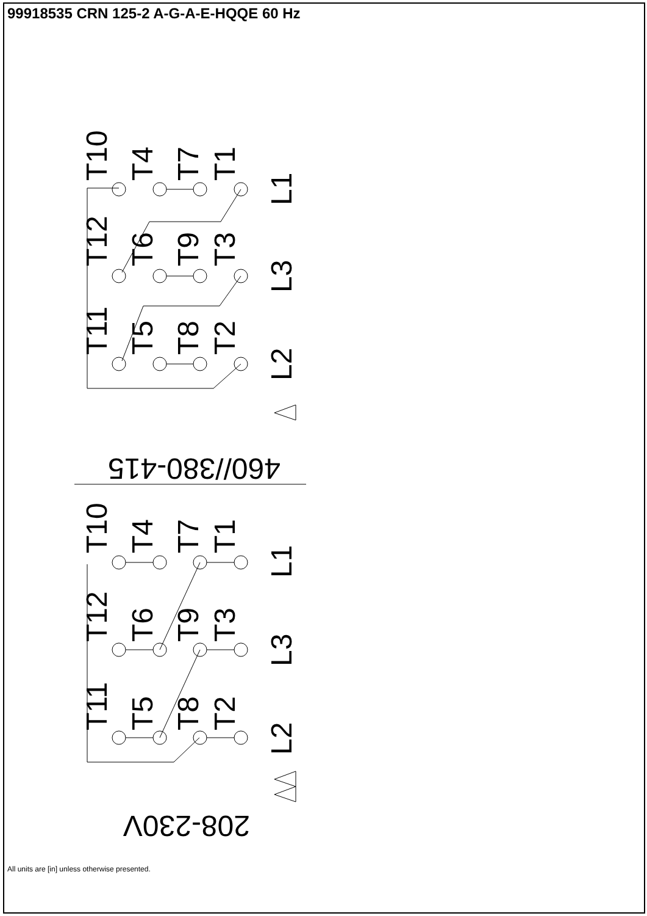99918535 CRN 125-2 A-G-A-E-HQQE 60 Hz
T10
T4
T7
T1
T12
T6
T9
T3
T11
T5
T8
T2
L1
L3
L2
T10
T4
T7
T1
T12
T6
T9
T3
T11
T5
T8
T2
L1
L3
L2
460//380-415
208-230V
All units are [in] unless otherwise presented.